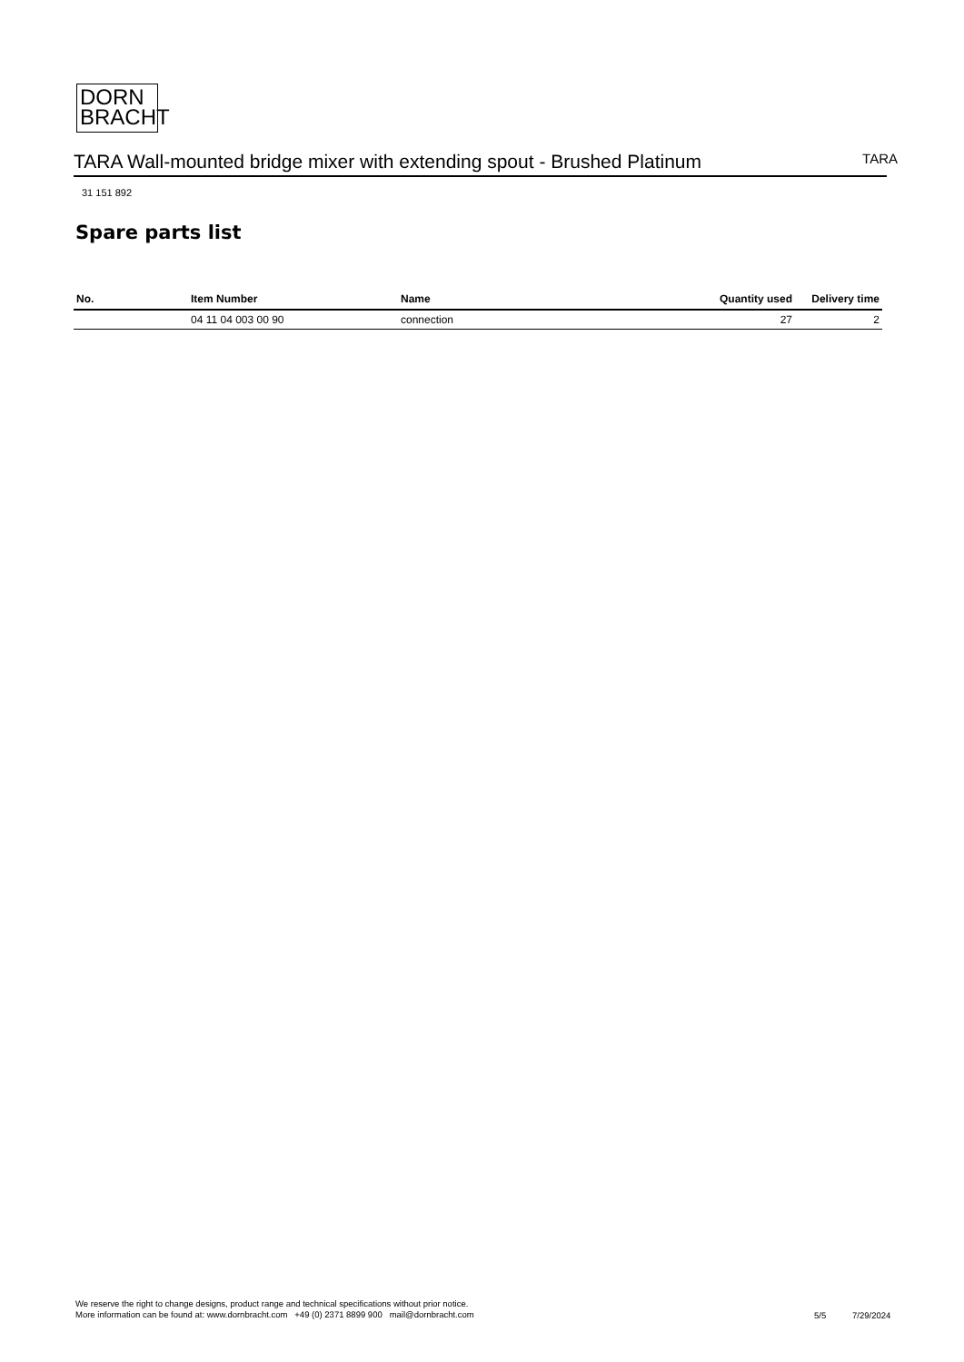DORN
BRACHT
TARA Wall-mounted bridge mixer with extending spout - Brushed Platinum
TARA
31 151 892
Spare parts list
| No. | Item Number | Name | Quantity used | Delivery time |
| --- | --- | --- | --- | --- |
| | 04 11 04 003 00 90 | connection | 27 | 2 |
We reserve the right to change designs, product range and technical specifications without prior notice.
More information can be found at: www.dornbracht.com +49 (0) 2371 8899 900 mail@dornbracht.com
5/5 7/29/2024